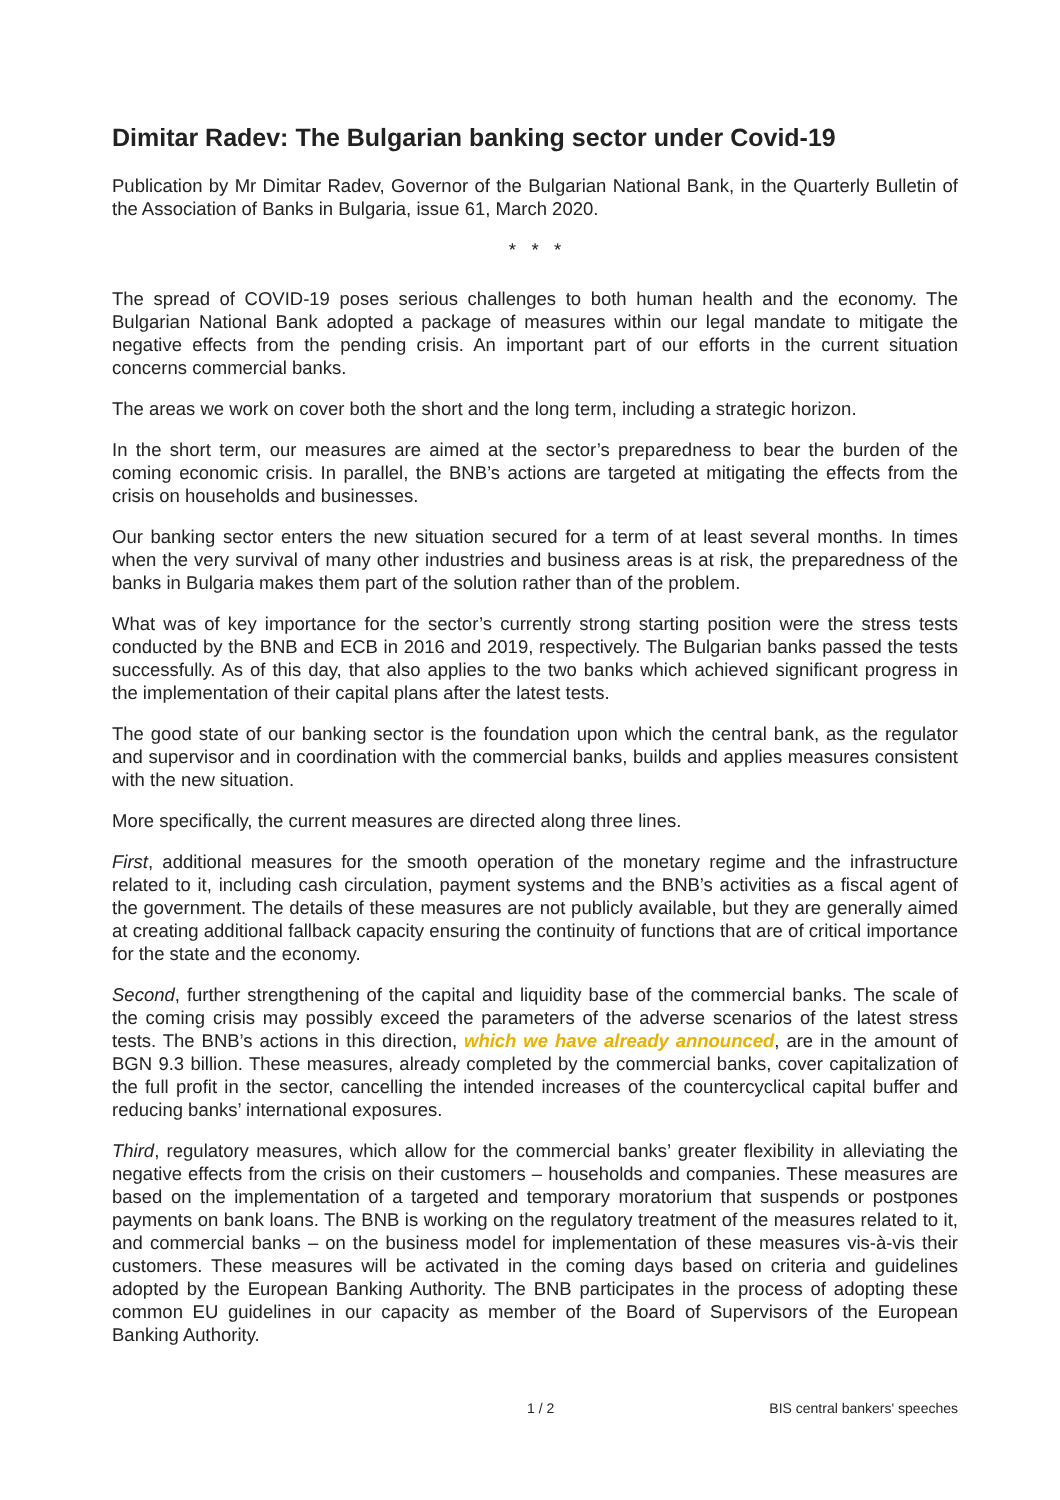Dimitar Radev: The Bulgarian banking sector under Covid-19
Publication by Mr Dimitar Radev, Governor of the Bulgarian National Bank, in the Quarterly Bulletin of the Association of Banks in Bulgaria, issue 61, March 2020.
* * *
The spread of COVID-19 poses serious challenges to both human health and the economy. The Bulgarian National Bank adopted a package of measures within our legal mandate to mitigate the negative effects from the pending crisis. An important part of our efforts in the current situation concerns commercial banks.
The areas we work on cover both the short and the long term, including a strategic horizon.
In the short term, our measures are aimed at the sector’s preparedness to bear the burden of the coming economic crisis. In parallel, the BNB’s actions are targeted at mitigating the effects from the crisis on households and businesses.
Our banking sector enters the new situation secured for a term of at least several months. In times when the very survival of many other industries and business areas is at risk, the preparedness of the banks in Bulgaria makes them part of the solution rather than of the problem.
What was of key importance for the sector’s currently strong starting position were the stress tests conducted by the BNB and ECB in 2016 and 2019, respectively. The Bulgarian banks passed the tests successfully. As of this day, that also applies to the two banks which achieved significant progress in the implementation of their capital plans after the latest tests.
The good state of our banking sector is the foundation upon which the central bank, as the regulator and supervisor and in coordination with the commercial banks, builds and applies measures consistent with the new situation.
More specifically, the current measures are directed along three lines.
First, additional measures for the smooth operation of the monetary regime and the infrastructure related to it, including cash circulation, payment systems and the BNB’s activities as a fiscal agent of the government. The details of these measures are not publicly available, but they are generally aimed at creating additional fallback capacity ensuring the continuity of functions that are of critical importance for the state and the economy.
Second, further strengthening of the capital and liquidity base of the commercial banks. The scale of the coming crisis may possibly exceed the parameters of the adverse scenarios of the latest stress tests. The BNB’s actions in this direction, which we have already announced, are in the amount of BGN 9.3 billion. These measures, already completed by the commercial banks, cover capitalization of the full profit in the sector, cancelling the intended increases of the countercyclical capital buffer and reducing banks’ international exposures.
Third, regulatory measures, which allow for the commercial banks’ greater flexibility in alleviating the negative effects from the crisis on their customers – households and companies. These measures are based on the implementation of a targeted and temporary moratorium that suspends or postpones payments on bank loans. The BNB is working on the regulatory treatment of the measures related to it, and commercial banks – on the business model for implementation of these measures vis-à-vis their customers. These measures will be activated in the coming days based on criteria and guidelines adopted by the European Banking Authority. The BNB participates in the process of adopting these common EU guidelines in our capacity as member of the Board of Supervisors of the European Banking Authority.
1 / 2 BIS central bankers' speeches